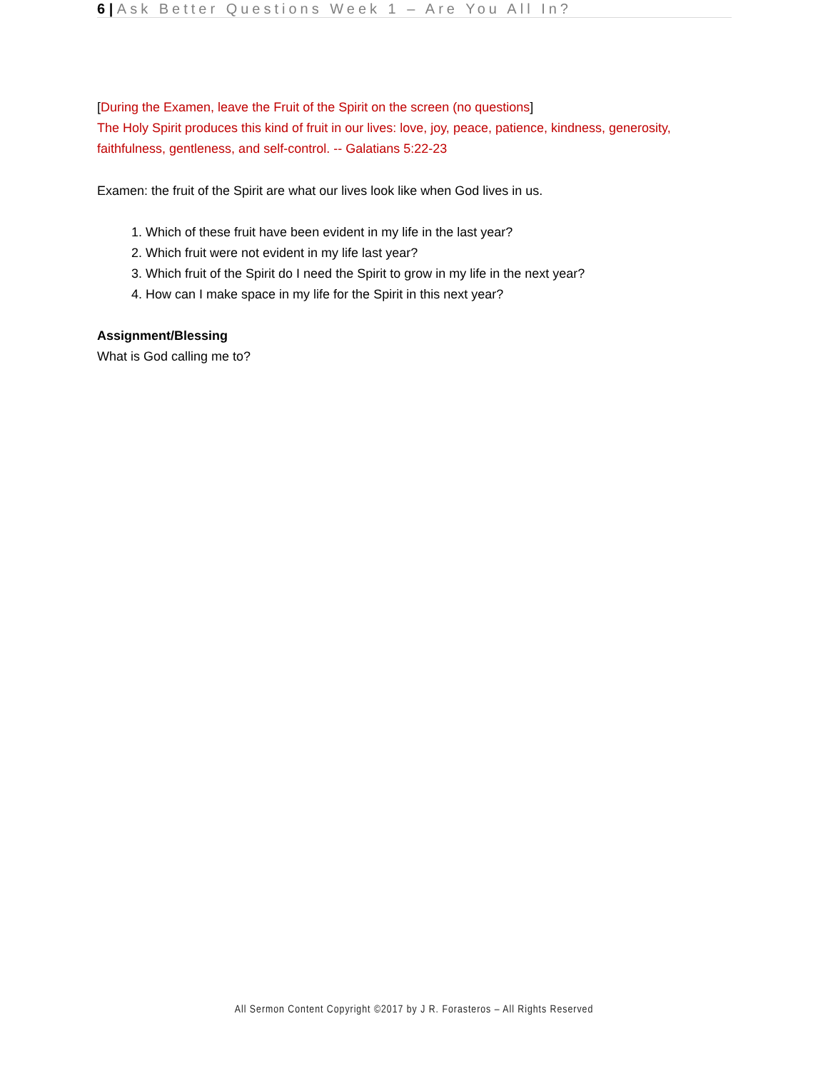6 | Ask Better Questions Week 1 – Are You All In?
[During the Examen, leave the Fruit of the Spirit on the screen (no questions]
The Holy Spirit produces this kind of fruit in our lives: love, joy, peace, patience, kindness, generosity, faithfulness, gentleness, and self-control. -- Galatians 5:22-23
Examen: the fruit of the Spirit are what our lives look like when God lives in us.
1. Which of these fruit have been evident in my life in the last year?
2. Which fruit were not evident in my life last year?
3. Which fruit of the Spirit do I need the Spirit to grow in my life in the next year?
4. How can I make space in my life for the Spirit in this next year?
Assignment/Blessing
What is God calling me to?
All Sermon Content Copyright ©2017 by J R. Forasteros – All Rights Reserved